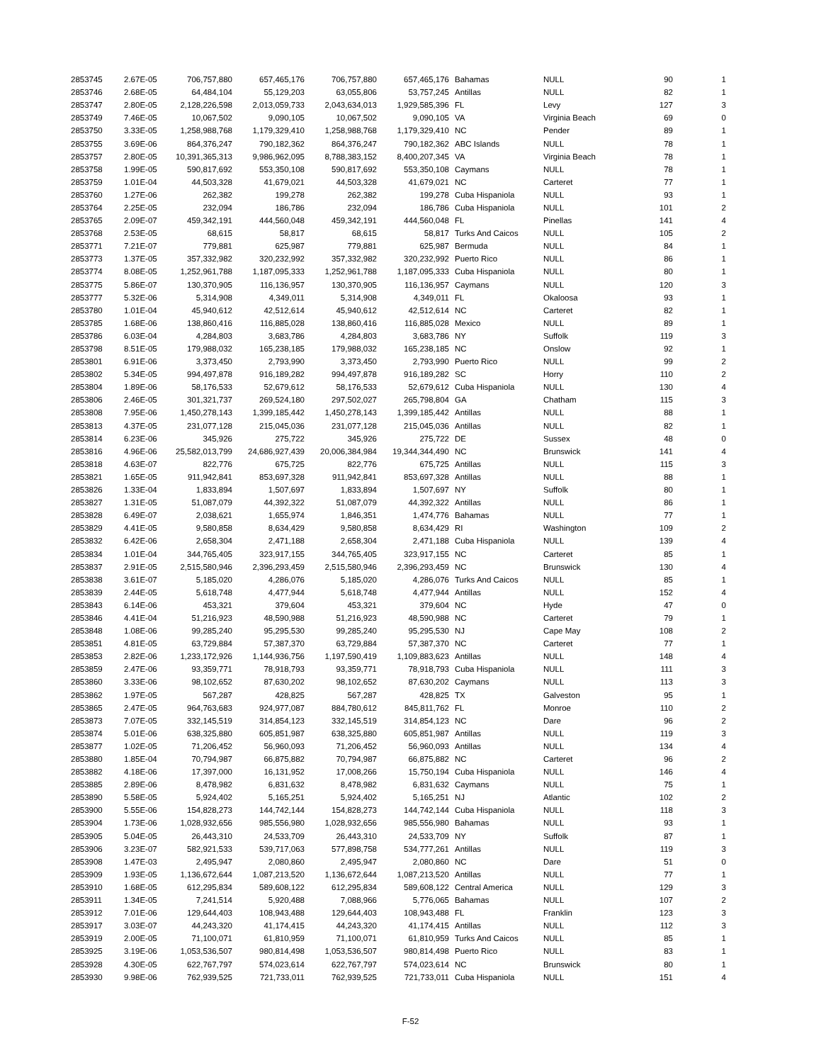| 2853745 | 2.67E-05 | 706,757,880 | 657,465,176 | 706,757,880 | 657,465,176 | Bahamas | NULL | 90 | 1 |
| 2853746 | 2.68E-05 | 64,484,104 | 55,129,203 | 63,055,806 | 53,757,245 | Antillas | NULL | 82 | 1 |
| 2853747 | 2.80E-05 | 2,128,226,598 | 2,013,059,733 | 2,043,634,013 | 1,929,585,396 | FL | Levy | 127 | 3 |
| 2853749 | 7.46E-05 | 10,067,502 | 9,090,105 | 10,067,502 | 9,090,105 | VA | Virginia Beach | 69 | 0 |
| 2853750 | 3.33E-05 | 1,258,988,768 | 1,179,329,410 | 1,258,988,768 | 1,179,329,410 | NC | Pender | 89 | 1 |
| 2853755 | 3.69E-06 | 864,376,247 | 790,182,362 | 864,376,247 | 790,182,362 | ABC Islands | NULL | 78 | 1 |
| 2853757 | 2.80E-05 | 10,391,365,313 | 9,986,962,095 | 8,788,383,152 | 8,400,207,345 | VA | Virginia Beach | 78 | 1 |
| 2853758 | 1.99E-05 | 590,817,692 | 553,350,108 | 590,817,692 | 553,350,108 | Caymans | NULL | 78 | 1 |
| 2853759 | 1.01E-04 | 44,503,328 | 41,679,021 | 44,503,328 | 41,679,021 | NC | Carteret | 77 | 1 |
| 2853760 | 1.27E-06 | 262,382 | 199,278 | 262,382 | 199,278 | Cuba Hispaniola | NULL | 93 | 1 |
| 2853764 | 2.25E-05 | 232,094 | 186,786 | 232,094 | 186,786 | Cuba Hispaniola | NULL | 101 | 2 |
| 2853765 | 2.09E-07 | 459,342,191 | 444,560,048 | 459,342,191 | 444,560,048 | FL | Pinellas | 141 | 4 |
| 2853768 | 2.53E-05 | 68,615 | 58,817 | 68,615 | 58,817 | Turks And Caicos | NULL | 105 | 2 |
| 2853771 | 7.21E-07 | 779,881 | 625,987 | 779,881 | 625,987 | Bermuda | NULL | 84 | 1 |
| 2853773 | 1.37E-05 | 357,332,982 | 320,232,992 | 357,332,982 | 320,232,992 | Puerto Rico | NULL | 86 | 1 |
| 2853774 | 8.08E-05 | 1,252,961,788 | 1,187,095,333 | 1,252,961,788 | 1,187,095,333 | Cuba Hispaniola | NULL | 80 | 1 |
| 2853775 | 5.86E-07 | 130,370,905 | 116,136,957 | 130,370,905 | 116,136,957 | Caymans | NULL | 120 | 3 |
| 2853777 | 5.32E-06 | 5,314,908 | 4,349,011 | 5,314,908 | 4,349,011 | FL | Okaloosa | 93 | 1 |
| 2853780 | 1.01E-04 | 45,940,612 | 42,512,614 | 45,940,612 | 42,512,614 | NC | Carteret | 82 | 1 |
| 2853785 | 1.68E-06 | 138,860,416 | 116,885,028 | 138,860,416 | 116,885,028 | Mexico | NULL | 89 | 1 |
| 2853786 | 6.03E-04 | 4,284,803 | 3,683,786 | 4,284,803 | 3,683,786 | NY | Suffolk | 119 | 3 |
| 2853798 | 8.51E-05 | 179,988,032 | 165,238,185 | 179,988,032 | 165,238,185 | NC | Onslow | 92 | 1 |
| 2853801 | 6.91E-06 | 3,373,450 | 2,793,990 | 3,373,450 | 2,793,990 | Puerto Rico | NULL | 99 | 2 |
| 2853802 | 5.34E-05 | 994,497,878 | 916,189,282 | 994,497,878 | 916,189,282 | SC | Horry | 110 | 2 |
| 2853804 | 1.89E-06 | 58,176,533 | 52,679,612 | 58,176,533 | 52,679,612 | Cuba Hispaniola | NULL | 130 | 4 |
| 2853806 | 2.46E-05 | 301,321,737 | 269,524,180 | 297,502,027 | 265,798,804 | GA | Chatham | 115 | 3 |
| 2853808 | 7.95E-06 | 1,450,278,143 | 1,399,185,442 | 1,450,278,143 | 1,399,185,442 | Antillas | NULL | 88 | 1 |
| 2853813 | 4.37E-05 | 231,077,128 | 215,045,036 | 231,077,128 | 215,045,036 | Antillas | NULL | 82 | 1 |
| 2853814 | 6.23E-06 | 345,926 | 275,722 | 345,926 | 275,722 | DE | Sussex | 48 | 0 |
| 2853816 | 4.96E-06 | 25,582,013,799 | 24,686,927,439 | 20,006,384,984 | 19,344,344,490 | NC | Brunswick | 141 | 4 |
| 2853818 | 4.63E-07 | 822,776 | 675,725 | 822,776 | 675,725 | Antillas | NULL | 115 | 3 |
| 2853821 | 1.65E-05 | 911,942,841 | 853,697,328 | 911,942,841 | 853,697,328 | Antillas | NULL | 88 | 1 |
| 2853826 | 1.33E-04 | 1,833,894 | 1,507,697 | 1,833,894 | 1,507,697 | NY | Suffolk | 80 | 1 |
| 2853827 | 1.31E-05 | 51,087,079 | 44,392,322 | 51,087,079 | 44,392,322 | Antillas | NULL | 86 | 1 |
| 2853828 | 6.49E-07 | 2,038,621 | 1,655,974 | 1,846,351 | 1,474,776 | Bahamas | NULL | 77 | 1 |
| 2853829 | 4.41E-05 | 9,580,858 | 8,634,429 | 9,580,858 | 8,634,429 | RI | Washington | 109 | 2 |
| 2853832 | 6.42E-06 | 2,658,304 | 2,471,188 | 2,658,304 | 2,471,188 | Cuba Hispaniola | NULL | 139 | 4 |
| 2853834 | 1.01E-04 | 344,765,405 | 323,917,155 | 344,765,405 | 323,917,155 | NC | Carteret | 85 | 1 |
| 2853837 | 2.91E-05 | 2,515,580,946 | 2,396,293,459 | 2,515,580,946 | 2,396,293,459 | NC | Brunswick | 130 | 4 |
| 2853838 | 3.61E-07 | 5,185,020 | 4,286,076 | 5,185,020 | 4,286,076 | Turks And Caicos | NULL | 85 | 1 |
| 2853839 | 2.44E-05 | 5,618,748 | 4,477,944 | 5,618,748 | 4,477,944 | Antillas | NULL | 152 | 4 |
| 2853843 | 6.14E-06 | 453,321 | 379,604 | 453,321 | 379,604 | NC | Hyde | 47 | 0 |
| 2853846 | 4.41E-04 | 51,216,923 | 48,590,988 | 51,216,923 | 48,590,988 | NC | Carteret | 79 | 1 |
| 2853848 | 1.08E-06 | 99,285,240 | 95,295,530 | 99,285,240 | 95,295,530 | NJ | Cape May | 108 | 2 |
| 2853851 | 4.81E-05 | 63,729,884 | 57,387,370 | 63,729,884 | 57,387,370 | NC | Carteret | 77 | 1 |
| 2853853 | 2.82E-06 | 1,233,172,926 | 1,144,936,756 | 1,197,590,419 | 1,109,883,623 | Antillas | NULL | 148 | 4 |
| 2853859 | 2.47E-06 | 93,359,771 | 78,918,793 | 93,359,771 | 78,918,793 | Cuba Hispaniola | NULL | 111 | 3 |
| 2853860 | 3.33E-06 | 98,102,652 | 87,630,202 | 98,102,652 | 87,630,202 | Caymans | NULL | 113 | 3 |
| 2853862 | 1.97E-05 | 567,287 | 428,825 | 567,287 | 428,825 | TX | Galveston | 95 | 1 |
| 2853865 | 2.47E-05 | 964,763,683 | 924,977,087 | 884,780,612 | 845,811,762 | FL | Monroe | 110 | 2 |
| 2853873 | 7.07E-05 | 332,145,519 | 314,854,123 | 332,145,519 | 314,854,123 | NC | Dare | 96 | 2 |
| 2853874 | 5.01E-06 | 638,325,880 | 605,851,987 | 638,325,880 | 605,851,987 | Antillas | NULL | 119 | 3 |
| 2853877 | 1.02E-05 | 71,206,452 | 56,960,093 | 71,206,452 | 56,960,093 | Antillas | NULL | 134 | 4 |
| 2853880 | 1.85E-04 | 70,794,987 | 66,875,882 | 70,794,987 | 66,875,882 | NC | Carteret | 96 | 2 |
| 2853882 | 4.18E-06 | 17,397,000 | 16,131,952 | 17,008,266 | 15,750,194 | Cuba Hispaniola | NULL | 146 | 4 |
| 2853885 | 2.89E-06 | 8,478,982 | 6,831,632 | 8,478,982 | 6,831,632 | Caymans | NULL | 75 | 1 |
| 2853890 | 5.58E-05 | 5,924,402 | 5,165,251 | 5,924,402 | 5,165,251 | NJ | Atlantic | 102 | 2 |
| 2853900 | 5.55E-06 | 154,828,273 | 144,742,144 | 154,828,273 | 144,742,144 | Cuba Hispaniola | NULL | 118 | 3 |
| 2853904 | 1.73E-06 | 1,028,932,656 | 985,556,980 | 1,028,932,656 | 985,556,980 | Bahamas | NULL | 93 | 1 |
| 2853905 | 5.04E-05 | 26,443,310 | 24,533,709 | 26,443,310 | 24,533,709 | NY | Suffolk | 87 | 1 |
| 2853906 | 3.23E-07 | 582,921,533 | 539,717,063 | 577,898,758 | 534,777,261 | Antillas | NULL | 119 | 3 |
| 2853908 | 1.47E-03 | 2,495,947 | 2,080,860 | 2,495,947 | 2,080,860 | NC | Dare | 51 | 0 |
| 2853909 | 1.93E-05 | 1,136,672,644 | 1,087,213,520 | 1,136,672,644 | 1,087,213,520 | Antillas | NULL | 77 | 1 |
| 2853910 | 1.68E-05 | 612,295,834 | 589,608,122 | 612,295,834 | 589,608,122 | Central America | NULL | 129 | 3 |
| 2853911 | 1.34E-05 | 7,241,514 | 5,920,488 | 7,088,966 | 5,776,065 | Bahamas | NULL | 107 | 2 |
| 2853912 | 7.01E-06 | 129,644,403 | 108,943,488 | 129,644,403 | 108,943,488 | FL | Franklin | 123 | 3 |
| 2853917 | 3.03E-07 | 44,243,320 | 41,174,415 | 44,243,320 | 41,174,415 | Antillas | NULL | 112 | 3 |
| 2853919 | 2.00E-05 | 71,100,071 | 61,810,959 | 71,100,071 | 61,810,959 | Turks And Caicos | NULL | 85 | 1 |
| 2853925 | 3.19E-06 | 1,053,536,507 | 980,814,498 | 1,053,536,507 | 980,814,498 | Puerto Rico | NULL | 83 | 1 |
| 2853928 | 4.30E-05 | 622,767,797 | 574,023,614 | 622,767,797 | 574,023,614 | NC | Brunswick | 80 | 1 |
| 2853930 | 9.98E-06 | 762,939,525 | 721,733,011 | 762,939,525 | 721,733,011 | Cuba Hispaniola | NULL | 151 | 4 |
F-52